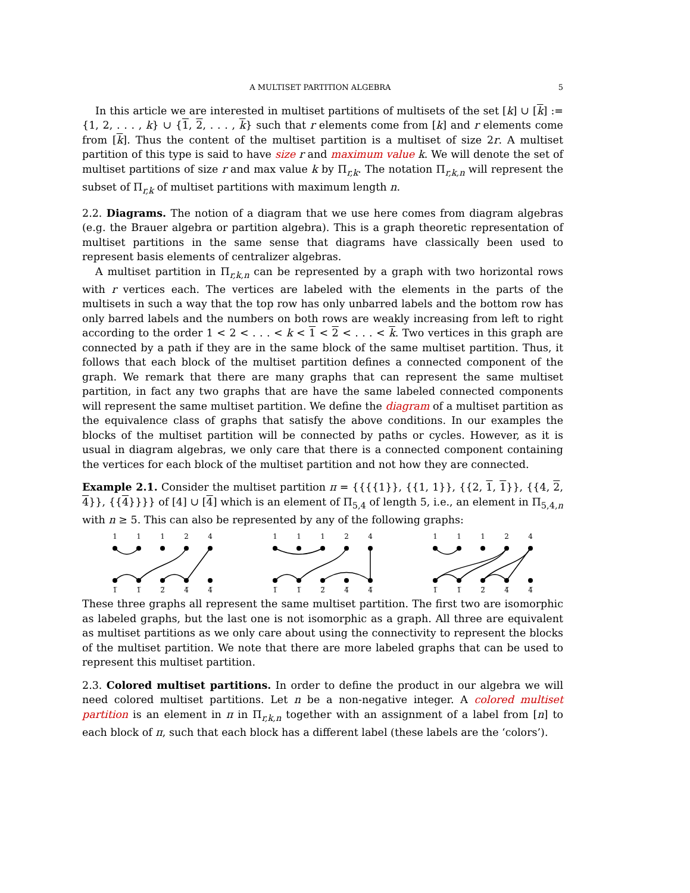A MULTISET PARTITION ALGEBRA 5
In this article we are interested in multiset partitions of multisets of the set [k] ∪ [k] := {1, 2, . . . , k} ∪ {1, 2, . . . , k} such that r elements come from [k] and r elements come from [k]. Thus the content of the multiset partition is a multiset of size 2r. A multiset partition of this type is said to have size r and maximum value k. We will denote the set of multiset partitions of size r and max value k by Π<sub>r,k</sub>. The notation Π<sub>r,k,n</sub> will represent the subset of Π<sub>r,k</sub> of multiset partitions with maximum length n.
2.2. Diagrams. The notion of a diagram that we use here comes from diagram algebras (e.g. the Brauer algebra or partition algebra). This is a graph theoretic representation of multiset partitions in the same sense that diagrams have classically been used to represent basis elements of centralizer algebras.
A multiset partition in Π<sub>r,k,n</sub> can be represented by a graph with two horizontal rows with r vertices each. The vertices are labeled with the elements in the parts of the multisets in such a way that the top row has only unbarred labels and the bottom row has only barred labels and the numbers on both rows are weakly increasing from left to right according to the order 1 < 2 < . . . < k < 1 < 2 < . . . < k. Two vertices in this graph are connected by a path if they are in the same block of the same multiset partition. Thus, it follows that each block of the multiset partition defines a connected component of the graph. We remark that there are many graphs that can represent the same multiset partition, in fact any two graphs that are have the same labeled connected components will represent the same multiset partition. We define the diagram of a multiset partition as the equivalence class of graphs that satisfy the above conditions. In our examples the blocks of the multiset partition will be connected by paths or cycles. However, as it is usual in diagram algebras, we only care that there is a connected component containing the vertices for each block of the multiset partition and not how they are connected.
Example 2.1. Consider the multiset partition π = {{{{1}}, {{1, 1}}, {{2, 1, 1}}, {{4, 2, 4}}, {{4}}}} of [4] ∪ [4] which is an element of Π<sub>5,4</sub> of length 5, i.e., an element in Π<sub>5,4,n</sub> with n ≥ 5. This can also be represented by any of the following graphs:
1
1
1
2
4
1̅
1̅
2̅
4̅
4̅
1
1
1
2
4
1̅
1̅
2̅
4̅
4̅
1
1
1
2
4
1̅
1̅
2̅
4̅
4̅
These three graphs all represent the same multiset partition. The first two are isomorphic as labeled graphs, but the last one is not isomorphic as a graph. All three are equivalent as multiset partitions as we only care about using the connectivity to represent the blocks of the multiset partition. We note that there are more labeled graphs that can be used to represent this multiset partition.
2.3. Colored multiset partitions. In order to define the product in our algebra we will need colored multiset partitions. Let n be a non-negative integer. A colored multiset partition is an element in π in Π<sub>r,k,n</sub> together with an assignment of a label from [n] to each block of π, such that each block has a different label (these labels are the ‘colors’).